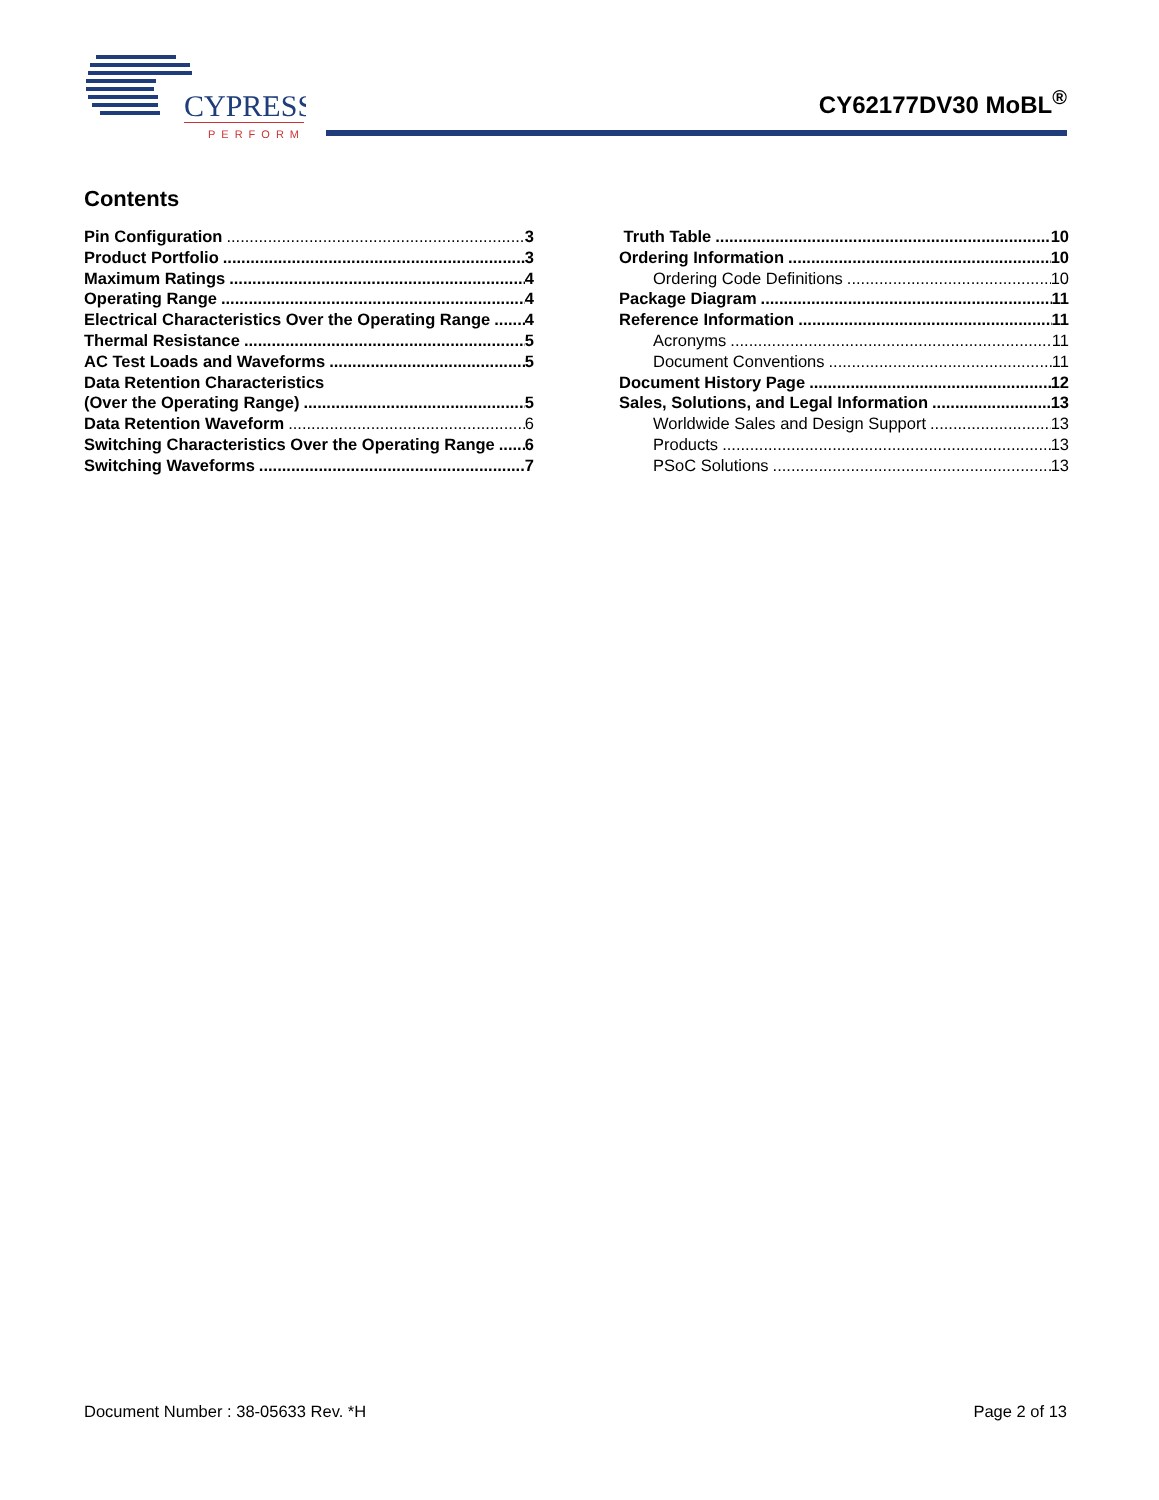CYPRESS
PERFORM
CY62177DV30 MoBL<sup>®</sup>
Contents
Pin Configuration 3
Product Portfolio 3
Maximum Ratings 4
Operating Range 4
Electrical Characteristics Over the Operating Range 4
Thermal Resistance 5
AC Test Loads and Waveforms 5
Data Retention Characteristics
(Over the Operating Range) 5
Data Retention Waveform 6
Switching Characteristics Over the Operating Range 6
Switching Waveforms 7
Truth Table 10
Ordering Information 10
Ordering Code Definitions 10
Package Diagram 11
Reference Information 11
Acronyms 11
Document Conventions 11
Document History Page 12
Sales, Solutions, and Legal Information 13
Worldwide Sales and Design Support 13
Products 13
PSoC Solutions 13
Document Number : 38-05633 Rev. *H Page 2 of 13